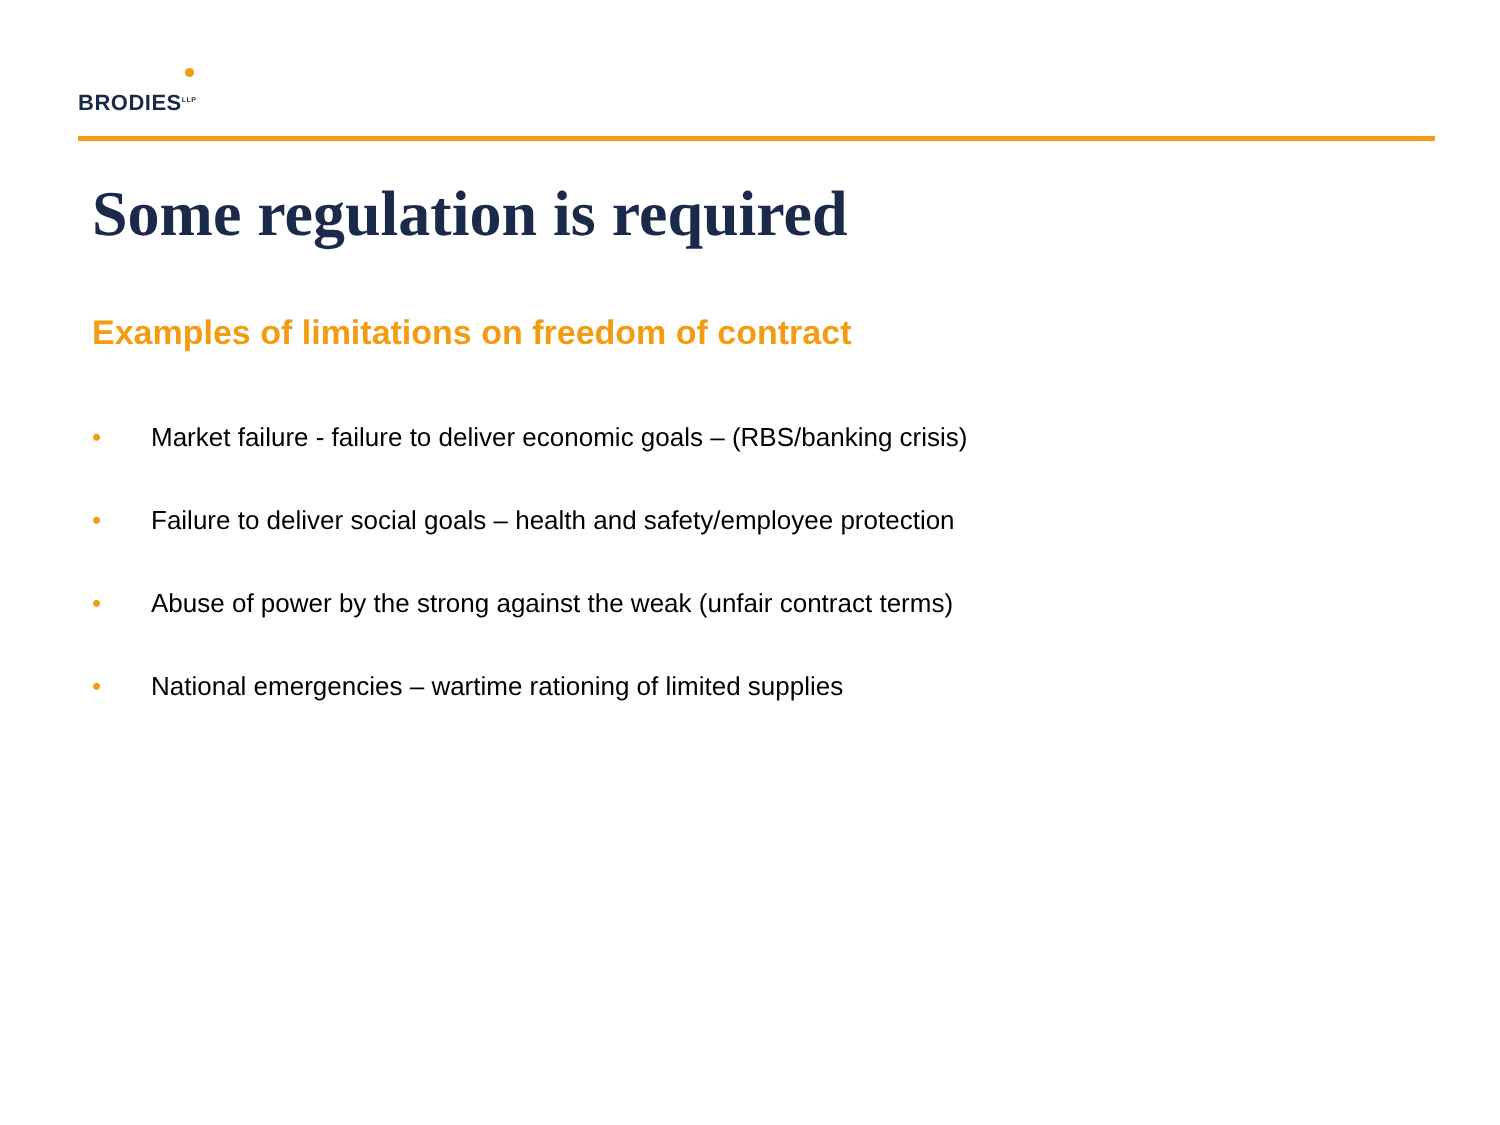BRODIES<sup>LLP</sup>
Some regulation is required
Examples of limitations on freedom of contract
• Market failure - failure to deliver economic goals – (RBS/banking crisis)
• Failure to deliver social goals – health and safety/employee protection
• Abuse of power by the strong against the weak (unfair contract terms)
• National emergencies – wartime rationing of limited supplies